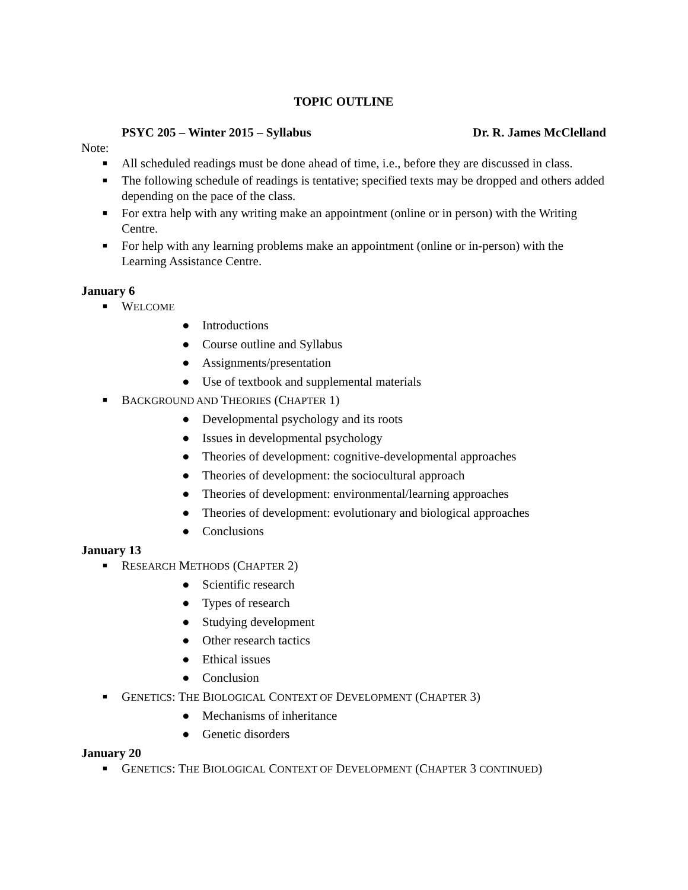TOPIC OUTLINE
PSYC 205 – Winter 2015 – Syllabus Dr. R. James McClelland
Note:
■ All scheduled readings must be done ahead of time, i.e., before they are discussed in class.
■ The following schedule of readings is tentative; specified texts may be dropped and others added depending on the pace of the class.
■ For extra help with any writing make an appointment (online or in person) with the Writing Centre.
■ For help with any learning problems make an appointment (online or in-person) with the Learning Assistance Centre.
January 6
■ WELCOME
● Introductions
● Course outline and Syllabus
● Assignments/presentation
● Use of textbook and supplemental materials
■ BACKGROUND AND THEORIES (CHAPTER 1)
● Developmental psychology and its roots
● Issues in developmental psychology
● Theories of development: cognitive-developmental approaches
● Theories of development: the sociocultural approach
● Theories of development: environmental/learning approaches
● Theories of development: evolutionary and biological approaches
● Conclusions
January 13
■ RESEARCH METHODS (CHAPTER 2)
● Scientific research
● Types of research
● Studying development
● Other research tactics
● Ethical issues
● Conclusion
■ GENETICS: THE BIOLOGICAL CONTEXT OF DEVELOPMENT (CHAPTER 3)
● Mechanisms of inheritance
● Genetic disorders
January 20
■ GENETICS: THE BIOLOGICAL CONTEXT OF DEVELOPMENT (CHAPTER 3 CONTINUED)